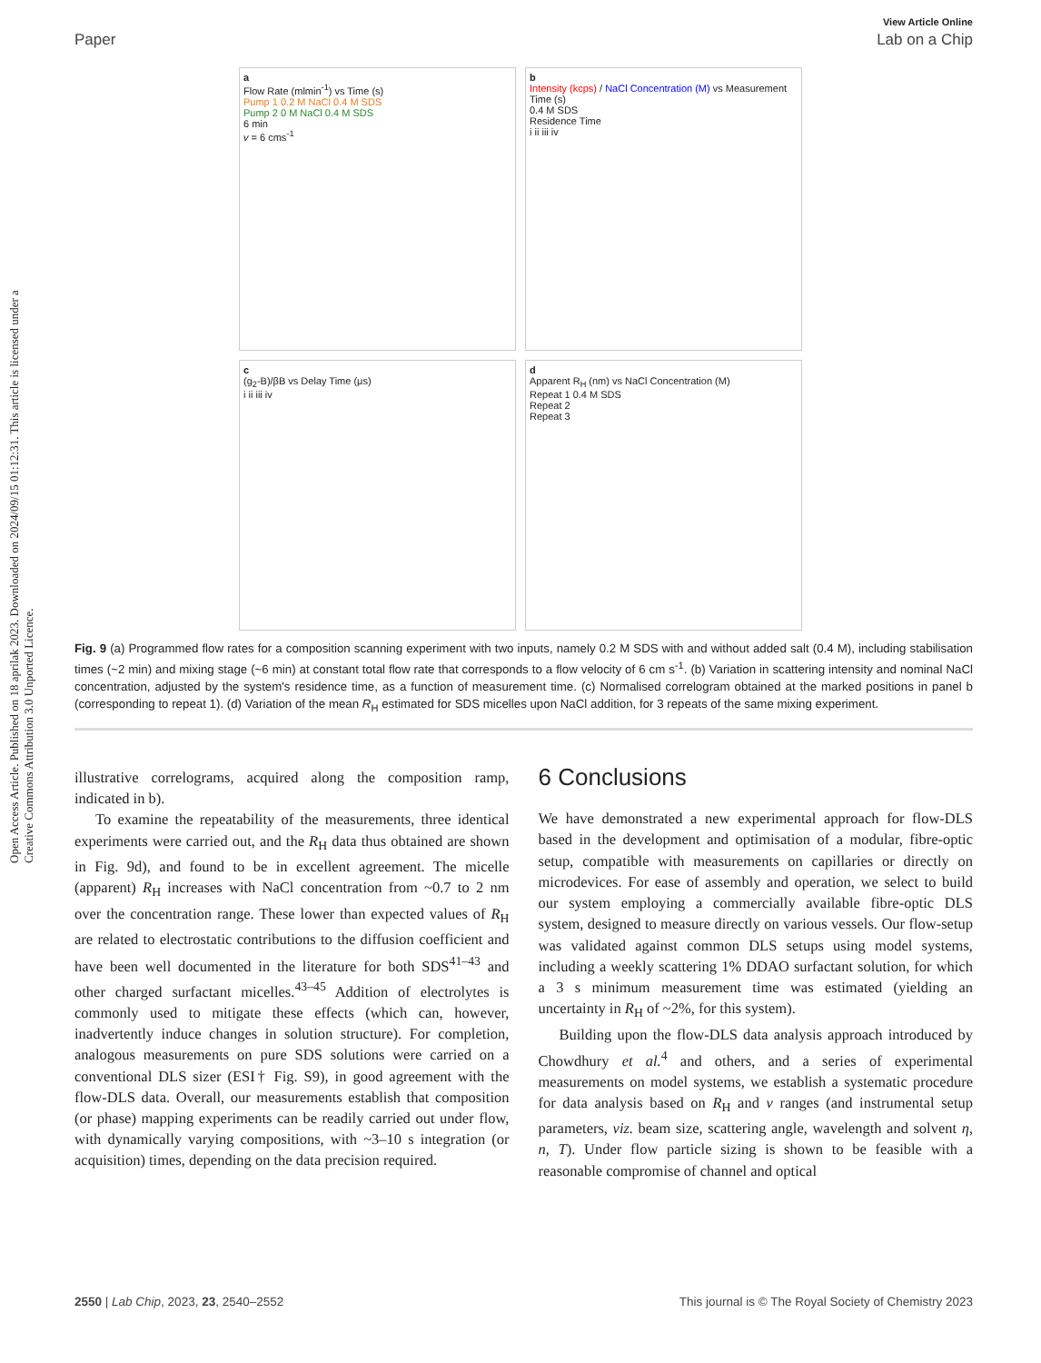Open Access Article. Published on 18 aprilak 2023. Downloaded on 2024/09/15 01:12:31. This article is licensed under a Creative Commons Attribution 3.0 Unported Licence.
View Article Online
Paper Lab on a Chip
a
Flow Rate (mlmin<sup>-1</sup>) vs Time (s)
Pump 1 0.2 M NaCl 0.4 M SDS
Pump 2 0 M NaCl 0.4 M SDS
6 min
v = 6 cms<sup>-1</sup>
b
Intensity (kcps) / NaCl Concentration (M) vs Measurement Time (s)
0.4 M SDS
Residence Time
i ii iii iv
c
(g<sub>2</sub>-B)/βB vs Delay Time (μs)
i ii iii iv
d
Apparent R<sub>H</sub> (nm) vs NaCl Concentration (M)
Repeat 1 0.4 M SDS
Repeat 2
Repeat 3
Fig. 9 (a) Programmed flow rates for a composition scanning experiment with two inputs, namely 0.2 M SDS with and without added salt (0.4 M), including stabilisation times (~2 min) and mixing stage (~6 min) at constant total flow rate that corresponds to a flow velocity of 6 cm s<sup>-1</sup>. (b) Variation in scattering intensity and nominal NaCl concentration, adjusted by the system's residence time, as a function of measurement time. (c) Normalised correlogram obtained at the marked positions in panel b (corresponding to repeat 1). (d) Variation of the mean R<sub>H</sub> estimated for SDS micelles upon NaCl addition, for 3 repeats of the same mixing experiment.
illustrative correlograms, acquired along the composition ramp, indicated in b).
To examine the repeatability of the measurements, three identical experiments were carried out, and the R<sub>H</sub> data thus obtained are shown in Fig. 9d), and found to be in excellent agreement. The micelle (apparent) R<sub>H</sub> increases with NaCl concentration from ~0.7 to 2 nm over the concentration range. These lower than expected values of R<sub>H</sub> are related to electrostatic contributions to the diffusion coefficient and have been well documented in the literature for both SDS<sup>41–43</sup> and other charged surfactant micelles.<sup>43–45</sup> Addition of electrolytes is commonly used to mitigate these effects (which can, however, inadvertently induce changes in solution structure). For completion, analogous measurements on pure SDS solutions were carried on a conventional DLS sizer (ESI† Fig. S9), in good agreement with the flow-DLS data. Overall, our measurements establish that composition (or phase) mapping experiments can be readily carried out under flow, with dynamically varying compositions, with ~3–10 s integration (or acquisition) times, depending on the data precision required.
6 Conclusions
We have demonstrated a new experimental approach for flow-DLS based in the development and optimisation of a modular, fibre-optic setup, compatible with measurements on capillaries or directly on microdevices. For ease of assembly and operation, we select to build our system employing a commercially available fibre-optic DLS system, designed to measure directly on various vessels. Our flow-setup was validated against common DLS setups using model systems, including a weekly scattering 1% DDAO surfactant solution, for which a 3 s minimum measurement time was estimated (yielding an uncertainty in R<sub>H</sub> of ~2%, for this system).
Building upon the flow-DLS data analysis approach introduced by Chowdhury et al.<sup>4</sup> and others, and a series of experimental measurements on model systems, we establish a systematic procedure for data analysis based on R<sub>H</sub> and v ranges (and instrumental setup parameters, viz. beam size, scattering angle, wavelength and solvent η, n, T). Under flow particle sizing is shown to be feasible with a reasonable compromise of channel and optical
2550 | Lab Chip, 2023, 23, 2540–2552 This journal is © The Royal Society of Chemistry 2023